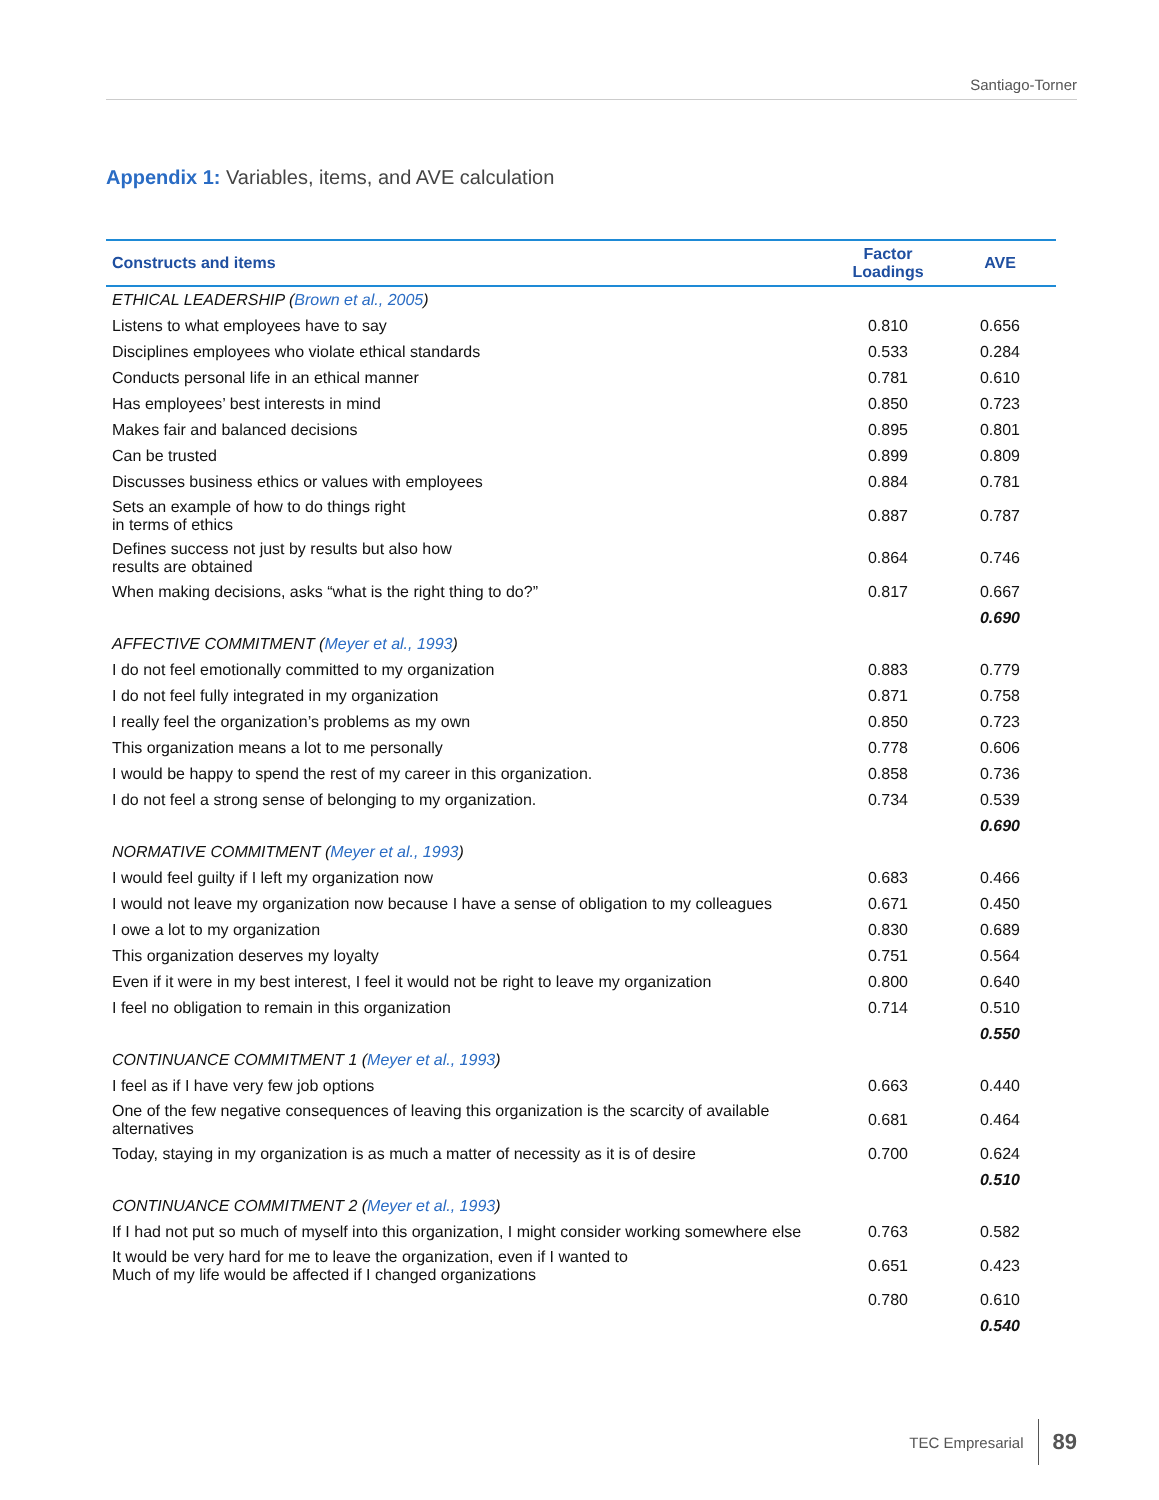Santiago-Torner
Appendix 1: Variables, items, and AVE calculation
| Constructs and items | Factor Loadings | AVE |
| --- | --- | --- |
| ETHICAL LEADERSHIP ( Brown et al., 2005 ) | | |
| Listens to what employees have to say | 0.810 | 0.656 |
| Disciplines employees who violate ethical standards | 0.533 | 0.284 |
| Conducts personal life in an ethical manner | 0.781 | 0.610 |
| Has employees’ best interests in mind | 0.850 | 0.723 |
| Makes fair and balanced decisions | 0.895 | 0.801 |
| Can be trusted | 0.899 | 0.809 |
| Discusses business ethics or values with employees | 0.884 | 0.781 |
| Sets an example of how to do things right in terms of ethics | 0.887 | 0.787 |
| Defines success not just by results but also how results are obtained | 0.864 | 0.746 |
| When making decisions, asks “what is the right thing to do?” | 0.817 | 0.667 |
| | | 0.690 |
| AFFECTIVE COMMITMENT ( Meyer et al., 1993 ) | | |
| I do not feel emotionally committed to my organization | 0.883 | 0.779 |
| I do not feel fully integrated in my organization | 0.871 | 0.758 |
| I really feel the organization’s problems as my own | 0.850 | 0.723 |
| This organization means a lot to me personally | 0.778 | 0.606 |
| I would be happy to spend the rest of my career in this organization. | 0.858 | 0.736 |
| I do not feel a strong sense of belonging to my organization. | 0.734 | 0.539 |
| | | 0.690 |
| NORMATIVE COMMITMENT ( Meyer et al., 1993 ) | | |
| I would feel guilty if I left my organization now | 0.683 | 0.466 |
| I would not leave my organization now because I have a sense of obligation to my colleagues | 0.671 | 0.450 |
| I owe a lot to my organization | 0.830 | 0.689 |
| This organization deserves my loyalty | 0.751 | 0.564 |
| Even if it were in my best interest, I feel it would not be right to leave my organization | 0.800 | 0.640 |
| I feel no obligation to remain in this organization | 0.714 | 0.510 |
| | | 0.550 |
| CONTINUANCE COMMITMENT 1 ( Meyer et al., 1993 ) | | |
| I feel as if I have very few job options | 0.663 | 0.440 |
| One of the few negative consequences of leaving this organization is the scarcity of available alternatives | 0.681 | 0.464 |
| Today, staying in my organization is as much a matter of necessity as it is of desire | 0.700 | 0.624 |
| | | 0.510 |
| CONTINUANCE COMMITMENT 2 ( Meyer et al., 1993 ) | | |
| If I had not put so much of myself into this organization, I might consider working somewhere else | 0.763 | 0.582 |
| It would be very hard for me to leave the organization, even if I wanted to Much of my life would be affected if I changed organizations | 0.651 | 0.423 |
| | 0.780 | 0.610 |
| | | 0.540 |
TEC Empresarial 89